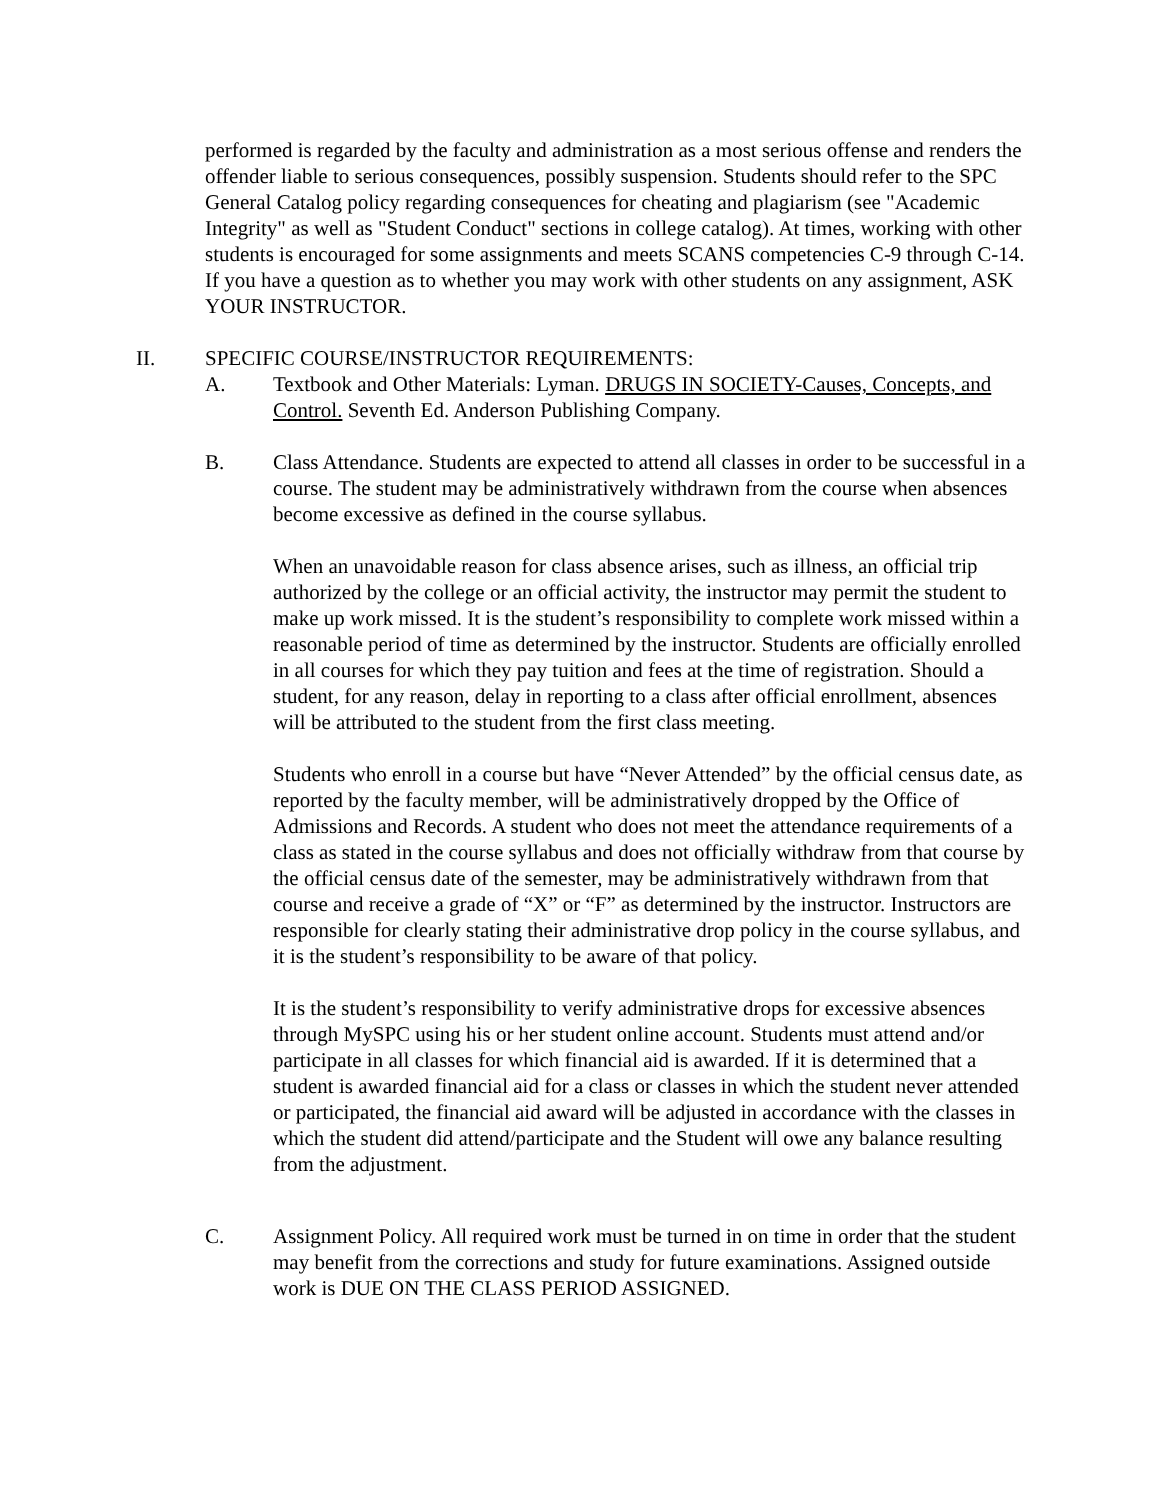performed is regarded by the faculty and administration as a most serious offense and renders the offender liable to serious consequences, possibly suspension. Students should refer to the SPC General Catalog policy regarding consequences for cheating and plagiarism (see "Academic Integrity" as well as "Student Conduct" sections in college catalog). At times, working with other students is encouraged for some assignments and meets SCANS competencies C-9 through C-14. If you have a question as to whether you may work with other students on any assignment, ASK YOUR INSTRUCTOR.
II. SPECIFIC COURSE/INSTRUCTOR REQUIREMENTS:
A. Textbook and Other Materials: Lyman. DRUGS IN SOCIETY-Causes, Concepts, and Control. Seventh Ed. Anderson Publishing Company.
B. Class Attendance. Students are expected to attend all classes in order to be successful in a course. The student may be administratively withdrawn from the course when absences become excessive as defined in the course syllabus.
When an unavoidable reason for class absence arises, such as illness, an official trip authorized by the college or an official activity, the instructor may permit the student to make up work missed. It is the student’s responsibility to complete work missed within a reasonable period of time as determined by the instructor. Students are officially enrolled in all courses for which they pay tuition and fees at the time of registration. Should a student, for any reason, delay in reporting to a class after official enrollment, absences will be attributed to the student from the first class meeting.
Students who enroll in a course but have “Never Attended” by the official census date, as reported by the faculty member, will be administratively dropped by the Office of Admissions and Records. A student who does not meet the attendance requirements of a class as stated in the course syllabus and does not officially withdraw from that course by the official census date of the semester, may be administratively withdrawn from that course and receive a grade of “X” or “F” as determined by the instructor. Instructors are responsible for clearly stating their administrative drop policy in the course syllabus, and it is the student’s responsibility to be aware of that policy.
It is the student’s responsibility to verify administrative drops for excessive absences through MySPC using his or her student online account. Students must attend and/or participate in all classes for which financial aid is awarded. If it is determined that a student is awarded financial aid for a class or classes in which the student never attended or participated, the financial aid award will be adjusted in accordance with the classes in which the student did attend/participate and the Student will owe any balance resulting from the adjustment.
C. Assignment Policy. All required work must be turned in on time in order that the student may benefit from the corrections and study for future examinations. Assigned outside work is DUE ON THE CLASS PERIOD ASSIGNED.